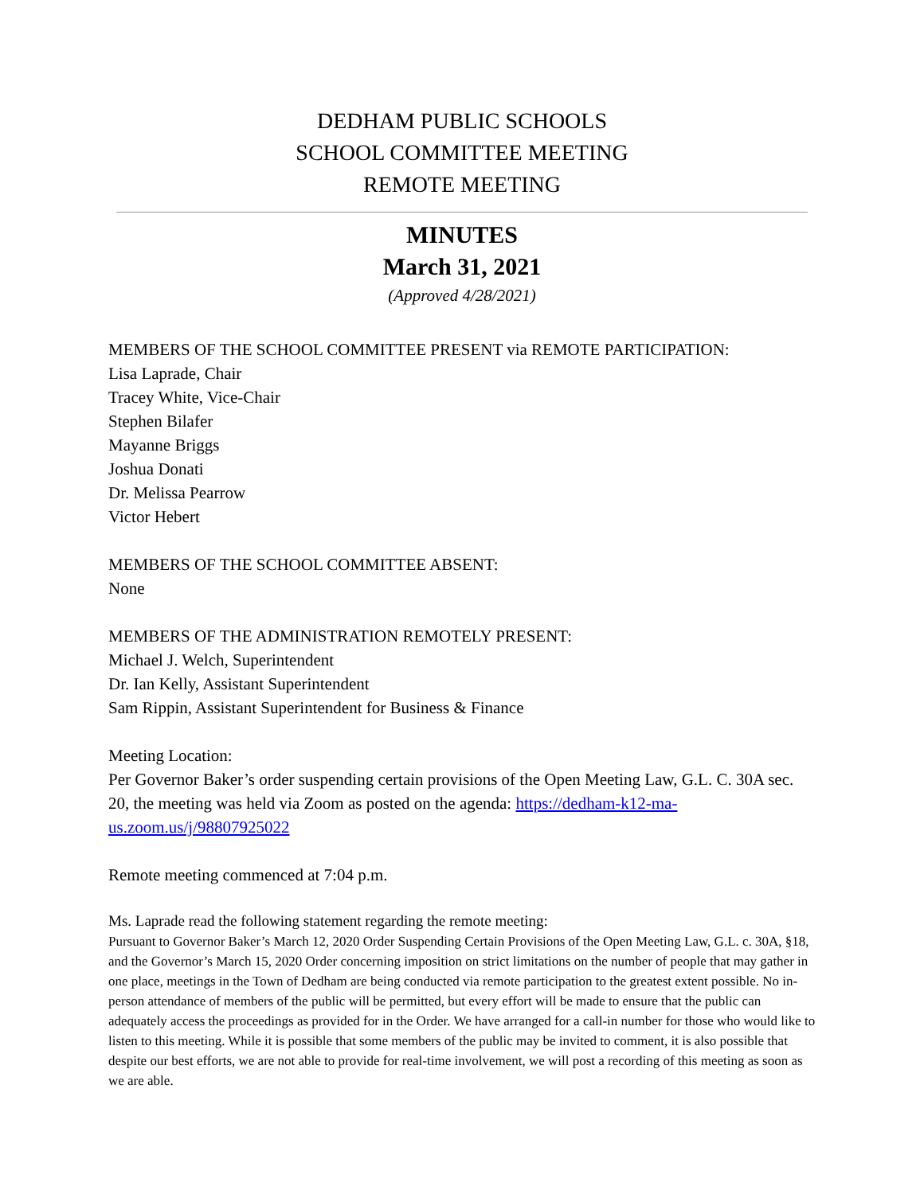DEDHAM PUBLIC SCHOOLS
SCHOOL COMMITTEE MEETING
REMOTE MEETING
MINUTES
March 31, 2021
(Approved 4/28/2021)
MEMBERS OF THE SCHOOL COMMITTEE PRESENT via REMOTE PARTICIPATION:
Lisa Laprade, Chair
Tracey White, Vice-Chair
Stephen Bilafer
Mayanne Briggs
Joshua Donati
Dr. Melissa Pearrow
Victor Hebert
MEMBERS OF THE SCHOOL COMMITTEE ABSENT:
None
MEMBERS OF THE ADMINISTRATION REMOTELY PRESENT:
Michael J. Welch, Superintendent
Dr. Ian Kelly, Assistant Superintendent
Sam Rippin, Assistant Superintendent for Business & Finance
Meeting Location:
Per Governor Baker’s order suspending certain provisions of the Open Meeting Law, G.L. C. 30A sec. 20, the meeting was held via Zoom as posted on the agenda: https://dedham-k12-ma-us.zoom.us/j/98807925022
Remote meeting commenced at 7:04 p.m.
Ms. Laprade read the following statement regarding the remote meeting:
Pursuant to Governor Baker’s March 12, 2020 Order Suspending Certain Provisions of the Open Meeting Law, G.L. c. 30A, §18, and the Governor’s March 15, 2020 Order concerning imposition on strict limitations on the number of people that may gather in one place, meetings in the Town of Dedham are being conducted via remote participation to the greatest extent possible. No in-person attendance of members of the public will be permitted, but every effort will be made to ensure that the public can adequately access the proceedings as provided for in the Order. We have arranged for a call-in number for those who would like to listen to this meeting. While it is possible that some members of the public may be invited to comment, it is also possible that despite our best efforts, we are not able to provide for real-time involvement, we will post a recording of this meeting as soon as we are able.